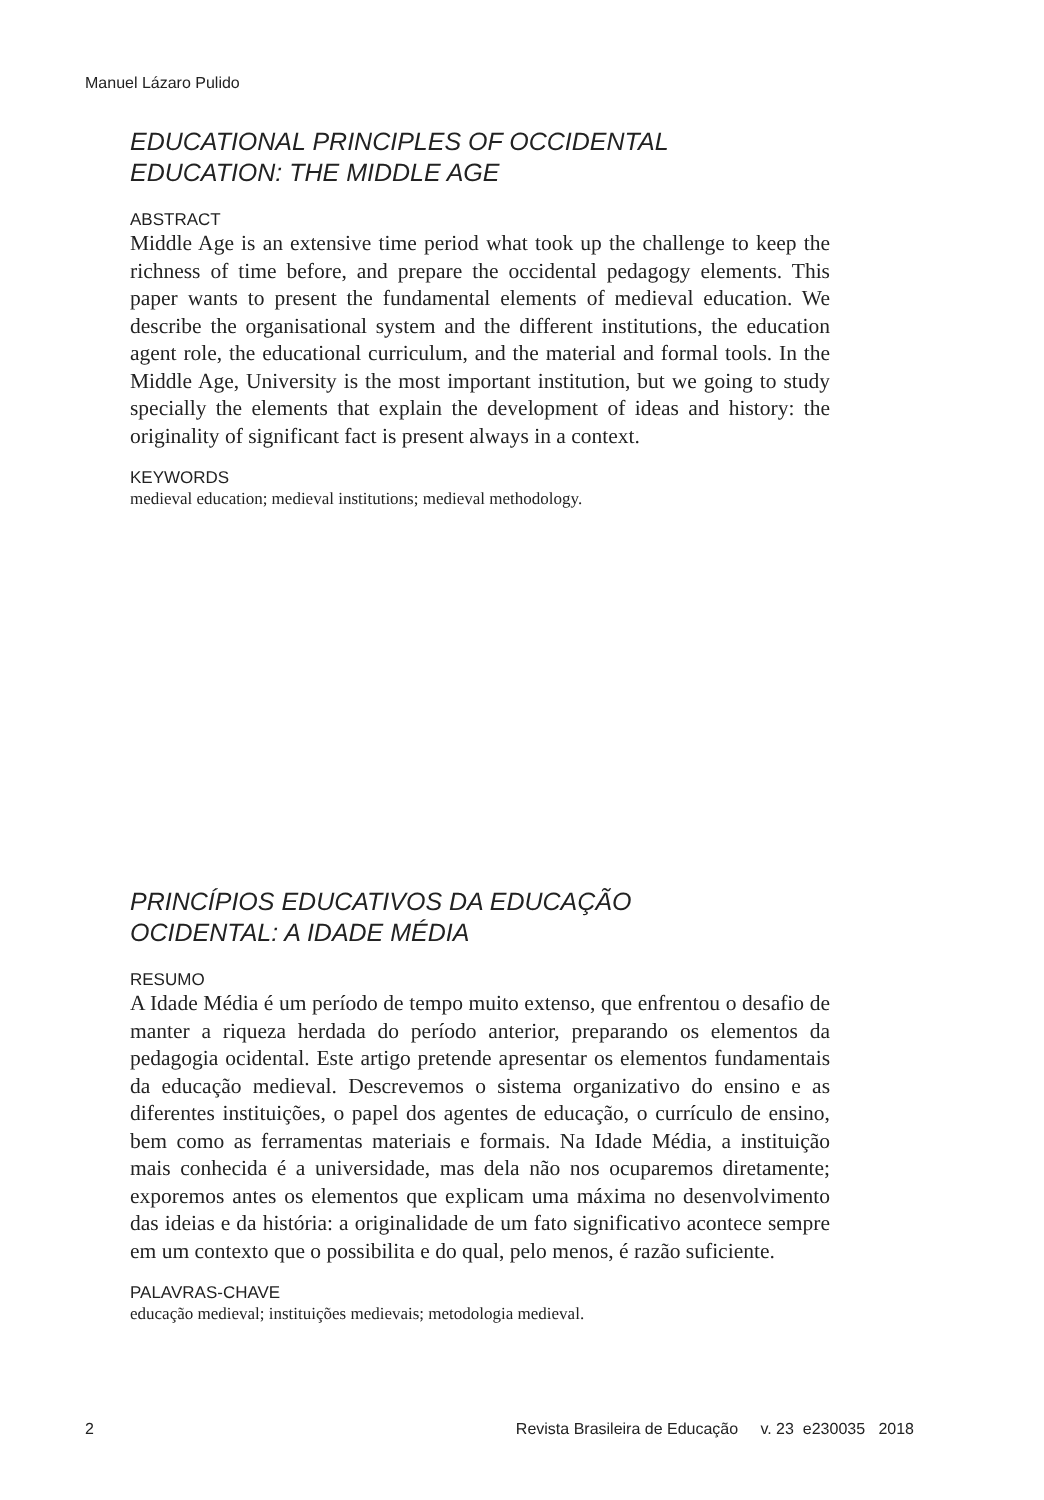Manuel Lázaro Pulido
EDUCATIONAL PRINCIPLES OF OCCIDENTAL
EDUCATION: THE MIDDLE AGE
ABSTRACT
Middle Age is an extensive time period what took up the challenge to keep the richness of time before, and prepare the occidental pedagogy elements. This paper wants to present the fundamental elements of medieval education. We describe the organisational system and the different institutions, the education agent role, the educational curriculum, and the material and formal tools. In the Middle Age, University is the most important institution, but we going to study specially the elements that explain the development of ideas and history: the originality of significant fact is present always in a context.
KEYWORDS
medieval education; medieval institutions; medieval methodology.
PRINCÍPIOS EDUCATIVOS DA EDUCAÇÃO
OCIDENTAL: A IDADE MÉDIA
RESUMO
A Idade Média é um período de tempo muito extenso, que enfrentou o desafio de manter a riqueza herdada do período anterior, preparando os elementos da pedagogia ocidental. Este artigo pretende apresentar os elementos fundamentais da educação medieval. Descrevemos o sistema organizativo do ensino e as diferentes instituições, o papel dos agentes de educação, o currículo de ensino, bem como as ferramentas materiais e formais. Na Idade Média, a instituição mais conhecida é a universidade, mas dela não nos ocuparemos diretamente; exporemos antes os elementos que explicam uma máxima no desenvolvimento das ideias e da história: a originalidade de um fato significativo acontece sempre em um contexto que o possibilita e do qual, pelo menos, é razão suficiente.
PALAVRAS-CHAVE
educação medieval; instituições medievais; metodologia medieval.
2 Revista Brasileira de Educação v. 23 e230035 2018